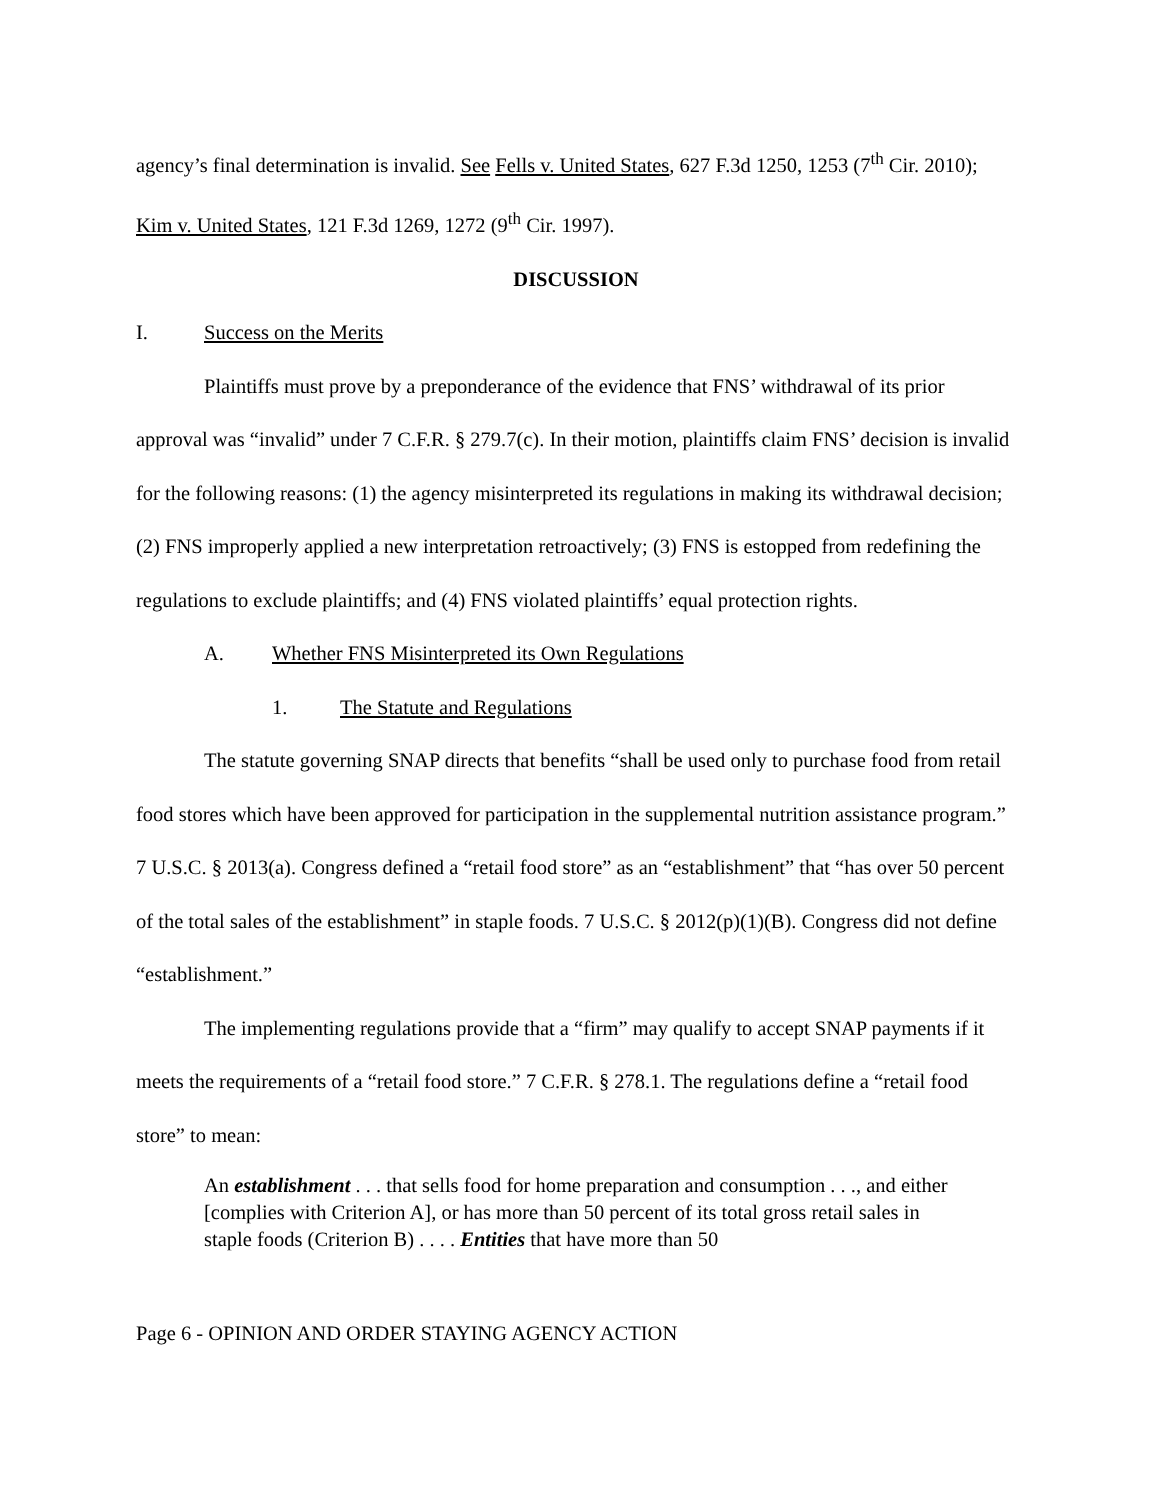agency’s final determination is invalid. See Fells v. United States, 627 F.3d 1250, 1253 (7<sup>th</sup> Cir. 2010); Kim v. United States, 121 F.3d 1269, 1272 (9<sup>th</sup> Cir. 1997).
DISCUSSION
I. Success on the Merits
Plaintiffs must prove by a preponderance of the evidence that FNS’ withdrawal of its prior approval was “invalid” under 7 C.F.R. § 279.7(c). In their motion, plaintiffs claim FNS’ decision is invalid for the following reasons: (1) the agency misinterpreted its regulations in making its withdrawal decision; (2) FNS improperly applied a new interpretation retroactively; (3) FNS is estopped from redefining the regulations to exclude plaintiffs; and (4) FNS violated plaintiffs’ equal protection rights.
A. Whether FNS Misinterpreted its Own Regulations
1. The Statute and Regulations
The statute governing SNAP directs that benefits “shall be used only to purchase food from retail food stores which have been approved for participation in the supplemental nutrition assistance program.” 7 U.S.C. § 2013(a). Congress defined a “retail food store” as an “establishment” that “has over 50 percent of the total sales of the establishment” in staple foods. 7 U.S.C. § 2012(p)(1)(B). Congress did not define “establishment.”
The implementing regulations provide that a “firm” may qualify to accept SNAP payments if it meets the requirements of a “retail food store.” 7 C.F.R. § 278.1. The regulations define a “retail food store” to mean:
An establishment . . . that sells food for home preparation and consumption . . ., and either [complies with Criterion A], or has more than 50 percent of its total gross retail sales in staple foods (Criterion B) . . . . Entities that have more than 50
Page 6 - OPINION AND ORDER STAYING AGENCY ACTION